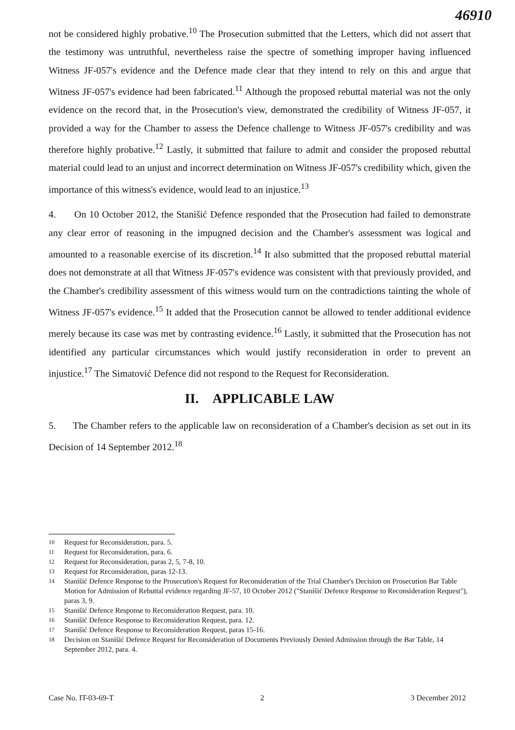46910
not be considered highly probative.<sup>10</sup> The Prosecution submitted that the Letters, which did not assert that the testimony was untruthful, nevertheless raise the spectre of something improper having influenced Witness JF-057's evidence and the Defence made clear that they intend to rely on this and argue that Witness JF-057's evidence had been fabricated.<sup>11</sup> Although the proposed rebuttal material was not the only evidence on the record that, in the Prosecution's view, demonstrated the credibility of Witness JF-057, it provided a way for the Chamber to assess the Defence challenge to Witness JF-057's credibility and was therefore highly probative.<sup>12</sup> Lastly, it submitted that failure to admit and consider the proposed rebuttal material could lead to an unjust and incorrect determination on Witness JF-057's credibility which, given the importance of this witness's evidence, would lead to an injustice.<sup>13</sup>
4. On 10 October 2012, the Stanišić Defence responded that the Prosecution had failed to demonstrate any clear error of reasoning in the impugned decision and the Chamber's assessment was logical and amounted to a reasonable exercise of its discretion.<sup>14</sup> It also submitted that the proposed rebuttal material does not demonstrate at all that Witness JF-057's evidence was consistent with that previously provided, and the Chamber's credibility assessment of this witness would turn on the contradictions tainting the whole of Witness JF-057's evidence.<sup>15</sup> It added that the Prosecution cannot be allowed to tender additional evidence merely because its case was met by contrasting evidence.<sup>16</sup> Lastly, it submitted that the Prosecution has not identified any particular circumstances which would justify reconsideration in order to prevent an injustice.<sup>17</sup> The Simatović Defence did not respond to the Request for Reconsideration.
II. APPLICABLE LAW
5. The Chamber refers to the applicable law on reconsideration of a Chamber's decision as set out in its Decision of 14 September 2012.<sup>18</sup>
10 Request for Reconsideration, para. 5.
11 Request for Reconsideration, para. 6.
12 Request for Reconsideration, paras 2, 5, 7-8, 10.
13 Request for Reconsideration, paras 12-13.
14 Stanišić Defence Response to the Prosecution's Request for Reconsideration of the Trial Chamber's Decision on Prosecution Bar Table Motion for Admission of Rebuttal evidence regarding JF-57, 10 October 2012 ("Stanišić Defence Response to Reconsideration Request"), paras 3, 9.
15 Stanišić Defence Response to Reconsideration Request, para. 10.
16 Stanišić Defence Response to Reconsideration Request, para. 12.
17 Stanišić Defence Response to Reconsideration Request, paras 15-16.
18 Decision on Stanišić Defence Request for Reconsideration of Documents Previously Denied Admission through the Bar Table, 14 September 2012, para. 4.
Case No. IT-03-69-T 2 3 December 2012